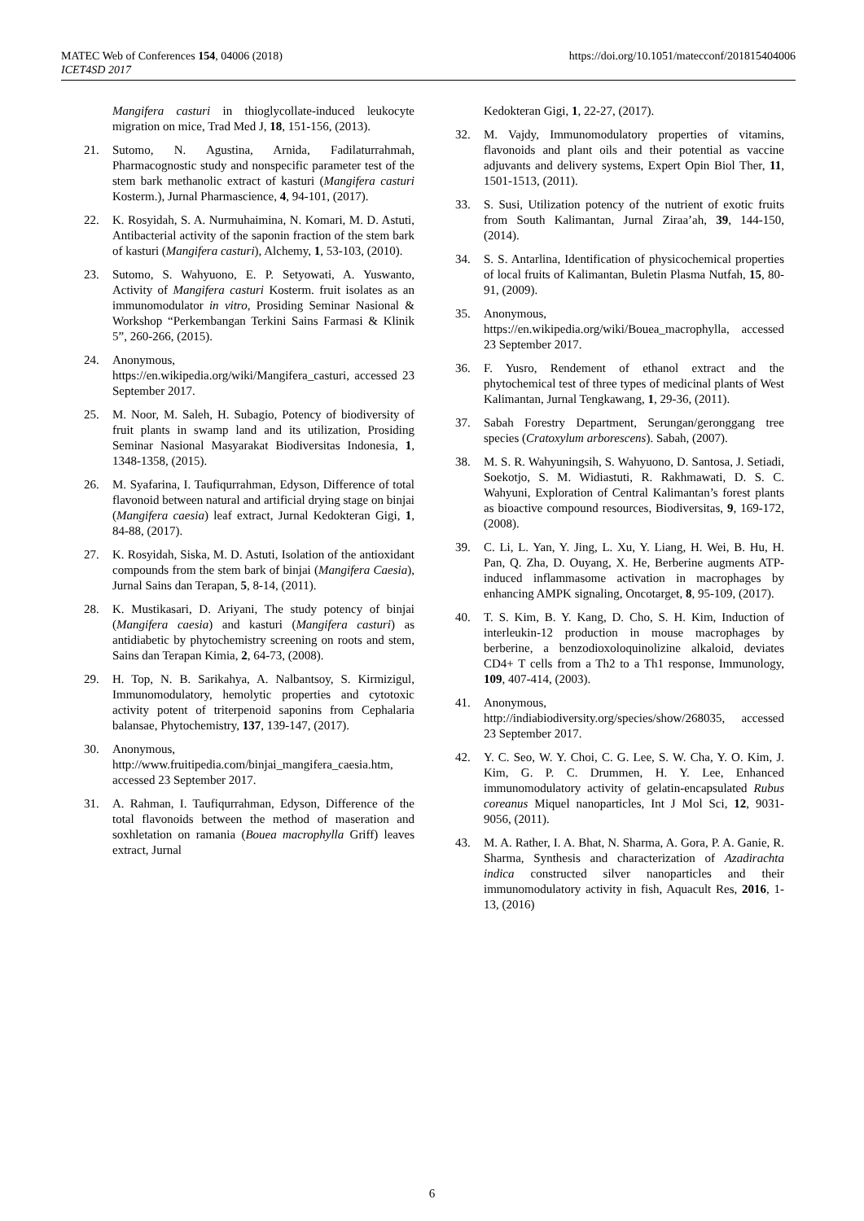MATEC Web of Conferences 154, 04006 (2018)
ICET4SD 2017
https://doi.org/10.1051/matecconf/201815404006
Mangifera casturi in thioglycollate-induced leukocyte migration on mice, Trad Med J, 18, 151-156, (2013).
21. Sutomo, N. Agustina, Arnida, Fadilaturrahmah, Pharmacognostic study and nonspecific parameter test of the stem bark methanolic extract of kasturi (Mangifera casturi Kosterm.), Jurnal Pharmascience, 4, 94-101, (2017).
22. K. Rosyidah, S. A. Nurmuhaimina, N. Komari, M. D. Astuti, Antibacterial activity of the saponin fraction of the stem bark of kasturi (Mangifera casturi), Alchemy, 1, 53-103, (2010).
23. Sutomo, S. Wahyuono, E. P. Setyowati, A. Yuswanto, Activity of Mangifera casturi Kosterm. fruit isolates as an immunomodulator in vitro, Prosiding Seminar Nasional & Workshop “Perkembangan Terkini Sains Farmasi & Klinik 5”, 260-266, (2015).
24. Anonymous,
https://en.wikipedia.org/wiki/Mangifera_casturi, accessed 23 September 2017.
25. M. Noor, M. Saleh, H. Subagio, Potency of biodiversity of fruit plants in swamp land and its utilization, Prosiding Seminar Nasional Masyarakat Biodiversitas Indonesia, 1, 1348-1358, (2015).
26. M. Syafarina, I. Taufiqurrahman, Edyson, Difference of total flavonoid between natural and artificial drying stage on binjai (Mangifera caesia) leaf extract, Jurnal Kedokteran Gigi, 1, 84-88, (2017).
27. K. Rosyidah, Siska, M. D. Astuti, Isolation of the antioxidant compounds from the stem bark of binjai (Mangifera Caesia), Jurnal Sains dan Terapan, 5, 8-14, (2011).
28. K. Mustikasari, D. Ariyani, The study potency of binjai (Mangifera caesia) and kasturi (Mangifera casturi) as antidiabetic by phytochemistry screening on roots and stem, Sains dan Terapan Kimia, 2, 64-73, (2008).
29. H. Top, N. B. Sarikahya, A. Nalbantsoy, S. Kirmizigul, Immunomodulatory, hemolytic properties and cytotoxic activity potent of triterpenoid saponins from Cephalaria balansae, Phytochemistry, 137, 139-147, (2017).
30. Anonymous,
http://www.fruitipedia.com/binjai_mangifera_caesia.htm, accessed 23 September 2017.
31. A. Rahman, I. Taufiqurrahman, Edyson, Difference of the total flavonoids between the method of maseration and soxhletation on ramania (Bouea macrophylla Griff) leaves extract, Jurnal
Kedokteran Gigi, 1, 22-27, (2017).
32. M. Vajdy, Immunomodulatory properties of vitamins, flavonoids and plant oils and their potential as vaccine adjuvants and delivery systems, Expert Opin Biol Ther, 11, 1501-1513, (2011).
33. S. Susi, Utilization potency of the nutrient of exotic fruits from South Kalimantan, Jurnal Ziraa’ah, 39, 144-150, (2014).
34. S. S. Antarlina, Identification of physicochemical properties of local fruits of Kalimantan, Buletin Plasma Nutfah, 15, 80-91, (2009).
35. Anonymous,
https://en.wikipedia.org/wiki/Bouea_macrophylla, accessed 23 September 2017.
36. F. Yusro, Rendement of ethanol extract and the phytochemical test of three types of medicinal plants of West Kalimantan, Jurnal Tengkawang, 1, 29-36, (2011).
37. Sabah Forestry Department, Serungan/geronggang tree species (Cratoxylum arborescens). Sabah, (2007).
38. M. S. R. Wahyuningsih, S. Wahyuono, D. Santosa, J. Setiadi, Soekotjo, S. M. Widiastuti, R. Rakhmawati, D. S. C. Wahyuni, Exploration of Central Kalimantan’s forest plants as bioactive compound resources, Biodiversitas, 9, 169-172, (2008).
39. C. Li, L. Yan, Y. Jing, L. Xu, Y. Liang, H. Wei, B. Hu, H. Pan, Q. Zha, D. Ouyang, X. He, Berberine augments ATP-induced inflammasome activation in macrophages by enhancing AMPK signaling, Oncotarget, 8, 95-109, (2017).
40. T. S. Kim, B. Y. Kang, D. Cho, S. H. Kim, Induction of interleukin-12 production in mouse macrophages by berberine, a benzodioxoloquinolizine alkaloid, deviates CD4+ T cells from a Th2 to a Th1 response, Immunology, 109, 407-414, (2003).
41. Anonymous,
http://indiabiodiversity.org/species/show/268035, accessed 23 September 2017.
42. Y. C. Seo, W. Y. Choi, C. G. Lee, S. W. Cha, Y. O. Kim, J. Kim, G. P. C. Drummen, H. Y. Lee, Enhanced immunomodulatory activity of gelatin-encapsulated Rubus coreanus Miquel nanoparticles, Int J Mol Sci, 12, 9031-9056, (2011).
43. M. A. Rather, I. A. Bhat, N. Sharma, A. Gora, P. A. Ganie, R. Sharma, Synthesis and characterization of Azadirachta indica constructed silver nanoparticles and their immunomodulatory activity in fish, Aquacult Res, 2016, 1-13, (2016)
6